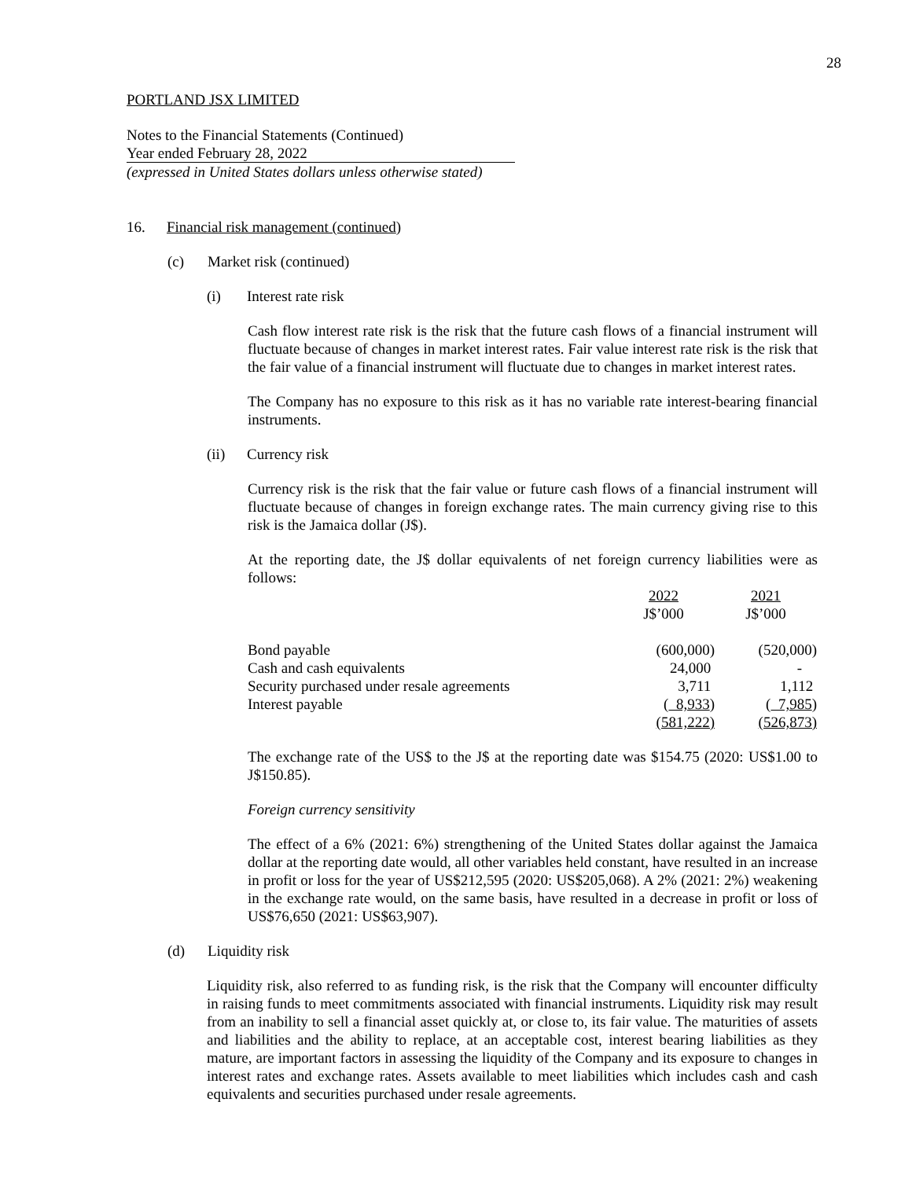28
PORTLAND JSX LIMITED
Notes to the Financial Statements (Continued)
Year ended February 28, 2022
(expressed in United States dollars unless otherwise stated)
16. Financial risk management (continued)
(c) Market risk (continued)
(i) Interest rate risk
Cash flow interest rate risk is the risk that the future cash flows of a financial instrument will fluctuate because of changes in market interest rates. Fair value interest rate risk is the risk that the fair value of a financial instrument will fluctuate due to changes in market interest rates.
The Company has no exposure to this risk as it has no variable rate interest-bearing financial instruments.
(ii) Currency risk
Currency risk is the risk that the fair value or future cash flows of a financial instrument will fluctuate because of changes in foreign exchange rates. The main currency giving rise to this risk is the Jamaica dollar (J$).
At the reporting date, the J$ dollar equivalents of net foreign currency liabilities were as follows:
| | 2022 J$’000 | 2021 J$’000 |
| Bond payable | (600,000) | (520,000) |
| Cash and cash equivalents | 24,000 | - |
| Security purchased under resale agreements | 3,711 | 1,112 |
| Interest payable | ( 8,933 ) | ( 7,985 ) |
| | (581,222) | (526,873) |
The exchange rate of the US$ to the J$ at the reporting date was $154.75 (2020: US$1.00 to J$150.85).
Foreign currency sensitivity
The effect of a 6% (2021: 6%) strengthening of the United States dollar against the Jamaica dollar at the reporting date would, all other variables held constant, have resulted in an increase in profit or loss for the year of US$212,595 (2020: US$205,068). A 2% (2021: 2%) weakening in the exchange rate would, on the same basis, have resulted in a decrease in profit or loss of US$76,650 (2021: US$63,907).
(d) Liquidity risk
Liquidity risk, also referred to as funding risk, is the risk that the Company will encounter difficulty in raising funds to meet commitments associated with financial instruments. Liquidity risk may result from an inability to sell a financial asset quickly at, or close to, its fair value. The maturities of assets and liabilities and the ability to replace, at an acceptable cost, interest bearing liabilities as they mature, are important factors in assessing the liquidity of the Company and its exposure to changes in interest rates and exchange rates. Assets available to meet liabilities which includes cash and cash equivalents and securities purchased under resale agreements.